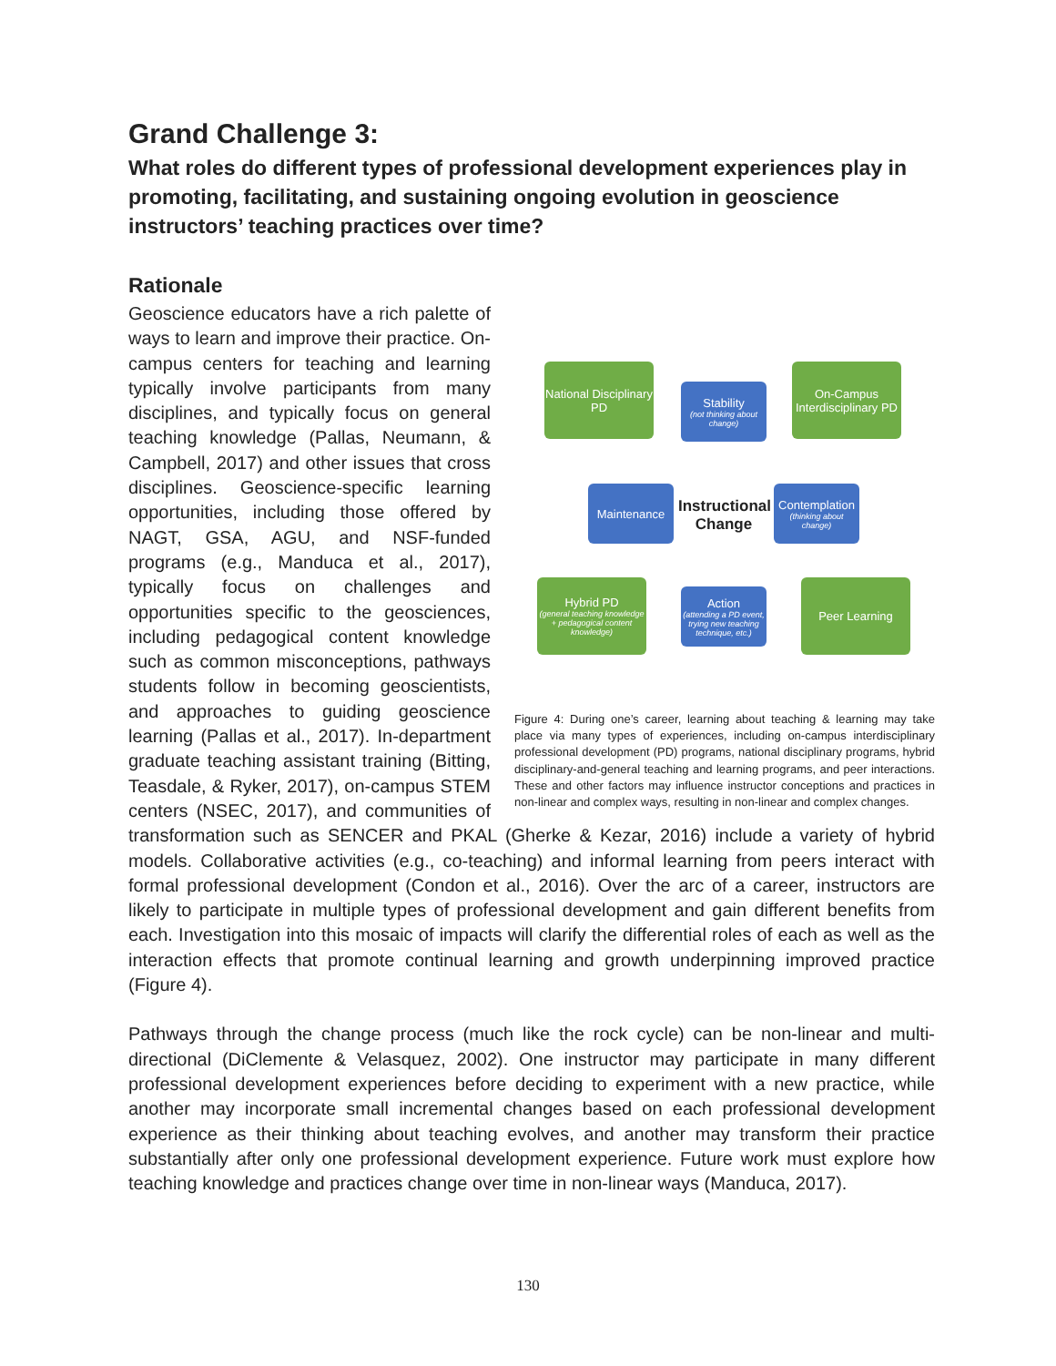Grand Challenge 3:
What roles do different types of professional development experiences play in promoting, facilitating, and sustaining ongoing evolution in geoscience instructors’ teaching practices over time?
Rationale
National Disciplinary PD
Stability
(not thinking about change)
On-Campus Interdisciplinary PD
Maintenance
Instructional Change
Contemplation
(thinking about change)
Hybrid PD
(general teaching knowledge + pedagogical content knowledge)
Action
(attending a PD event, trying new teaching technique, etc.)
Peer Learning
Figure 4: During one’s career, learning about teaching & learning may take place via many types of experiences, including on-campus interdisciplinary professional development (PD) programs, national disciplinary programs, hybrid disciplinary-and-general teaching and learning programs, and peer interactions. These and other factors may influence instructor conceptions and practices in non-linear and complex ways, resulting in non-linear and complex changes.
Geoscience educators have a rich palette of ways to learn and improve their practice. On-campus centers for teaching and learning typically involve participants from many disciplines, and typically focus on general teaching knowledge (Pallas, Neumann, & Campbell, 2017) and other issues that cross disciplines. Geoscience-specific learning opportunities, including those offered by NAGT, GSA, AGU, and NSF-funded programs (e.g., Manduca et al., 2017), typically focus on challenges and opportunities specific to the geosciences, including pedagogical content knowledge such as common misconceptions, pathways students follow in becoming geoscientists, and approaches to guiding geoscience learning (Pallas et al., 2017). In-department graduate teaching assistant training (Bitting, Teasdale, & Ryker, 2017), on-campus STEM centers (NSEC, 2017), and communities of transformation such as SENCER and PKAL (Gherke & Kezar, 2016) include a variety of hybrid models. Collaborative activities (e.g., co-teaching) and informal learning from peers interact with formal professional development (Condon et al., 2016). Over the arc of a career, instructors are likely to participate in multiple types of professional development and gain different benefits from each. Investigation into this mosaic of impacts will clarify the differential roles of each as well as the interaction effects that promote continual learning and growth underpinning improved practice (Figure 4).
Pathways through the change process (much like the rock cycle) can be non-linear and multi-directional (DiClemente & Velasquez, 2002). One instructor may participate in many different professional development experiences before deciding to experiment with a new practice, while another may incorporate small incremental changes based on each professional development experience as their thinking about teaching evolves, and another may transform their practice substantially after only one professional development experience. Future work must explore how teaching knowledge and practices change over time in non-linear ways (Manduca, 2017).
130